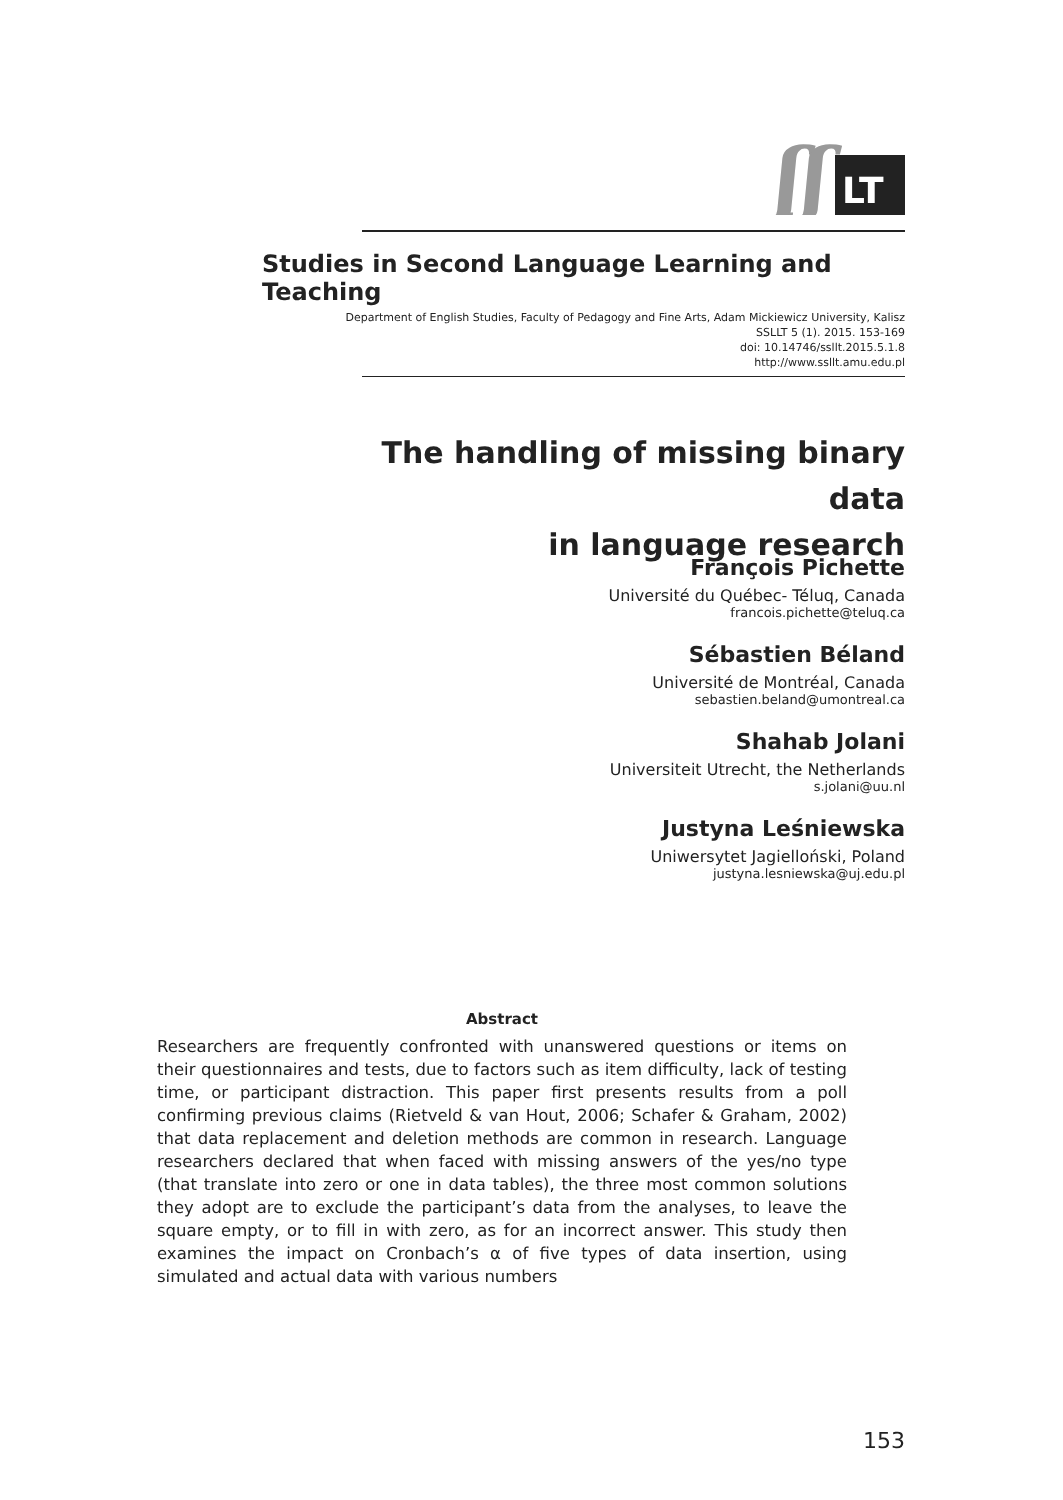ʃʃ
LT
Studies in Second Language Learning and Teaching
Department of English Studies, Faculty of Pedagogy and Fine Arts, Adam Mickiewicz University, Kalisz
SSLLT 5 (1). 2015. 153-169
doi: 10.14746/ssllt.2015.5.1.8
http://www.ssllt.amu.edu.pl
The handling of missing binary data
in language research
François Pichette
Université du Québec- Téluq, Canada
francois.pichette@teluq.ca
Sébastien Béland
Université de Montréal, Canada
sebastien.beland@umontreal.ca
Shahab Jolani
Universiteit Utrecht, the Netherlands
s.jolani@uu.nl
Justyna Leśniewska
Uniwersytet Jagielloński, Poland
justyna.lesniewska@uj.edu.pl
Abstract
Researchers are frequently confronted with unanswered questions or items on their questionnaires and tests, due to factors such as item difficulty, lack of testing time, or participant distraction. This paper first presents results from a poll confirming previous claims (Rietveld & van Hout, 2006; Schafer & Graham, 2002) that data replacement and deletion methods are common in research. Language researchers declared that when faced with missing answers of the yes/no type (that translate into zero or one in data tables), the three most common solutions they adopt are to exclude the participant’s data from the analyses, to leave the square empty, or to fill in with zero, as for an incorrect answer. This study then examines the impact on Cronbach’s α of five types of data insertion, using simulated and actual data with various numbers
153